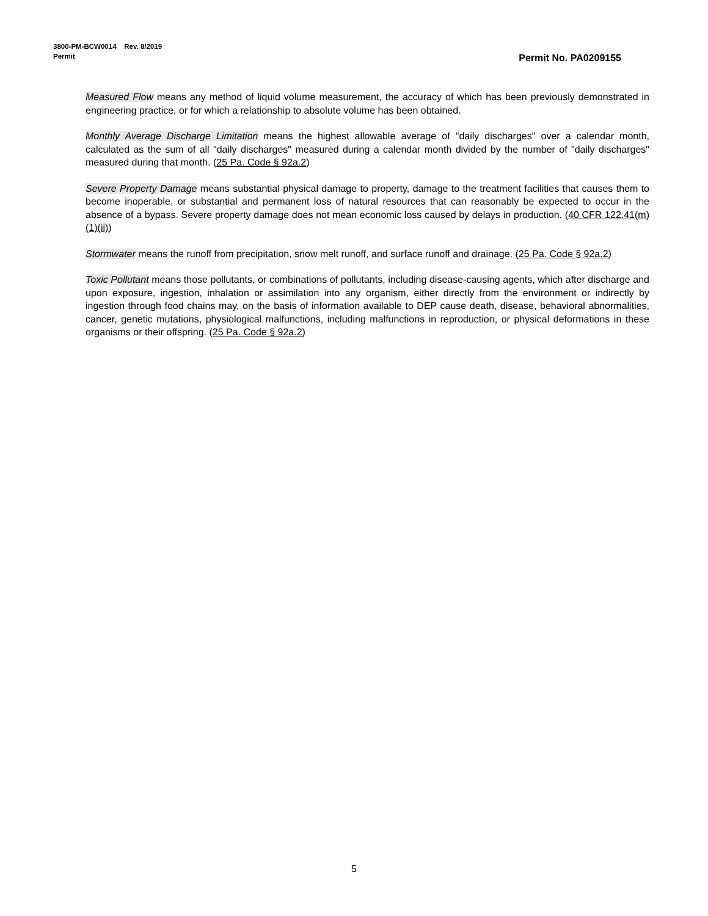3800-PM-BCW0014 Rev. 8/2019
Permit
Permit No. PA0209155
Measured Flow means any method of liquid volume measurement, the accuracy of which has been previously demonstrated in engineering practice, or for which a relationship to absolute volume has been obtained.
Monthly Average Discharge Limitation means the highest allowable average of "daily discharges" over a calendar month, calculated as the sum of all "daily discharges" measured during a calendar month divided by the number of "daily discharges" measured during that month. (25 Pa. Code § 92a.2)
Severe Property Damage means substantial physical damage to property, damage to the treatment facilities that causes them to become inoperable, or substantial and permanent loss of natural resources that can reasonably be expected to occur in the absence of a bypass. Severe property damage does not mean economic loss caused by delays in production. (40 CFR 122.41(m)(1)(ii))
Stormwater means the runoff from precipitation, snow melt runoff, and surface runoff and drainage. (25 Pa. Code § 92a.2)
Toxic Pollutant means those pollutants, or combinations of pollutants, including disease-causing agents, which after discharge and upon exposure, ingestion, inhalation or assimilation into any organism, either directly from the environment or indirectly by ingestion through food chains may, on the basis of information available to DEP cause death, disease, behavioral abnormalities, cancer, genetic mutations, physiological malfunctions, including malfunctions in reproduction, or physical deformations in these organisms or their offspring. (25 Pa. Code § 92a.2)
5